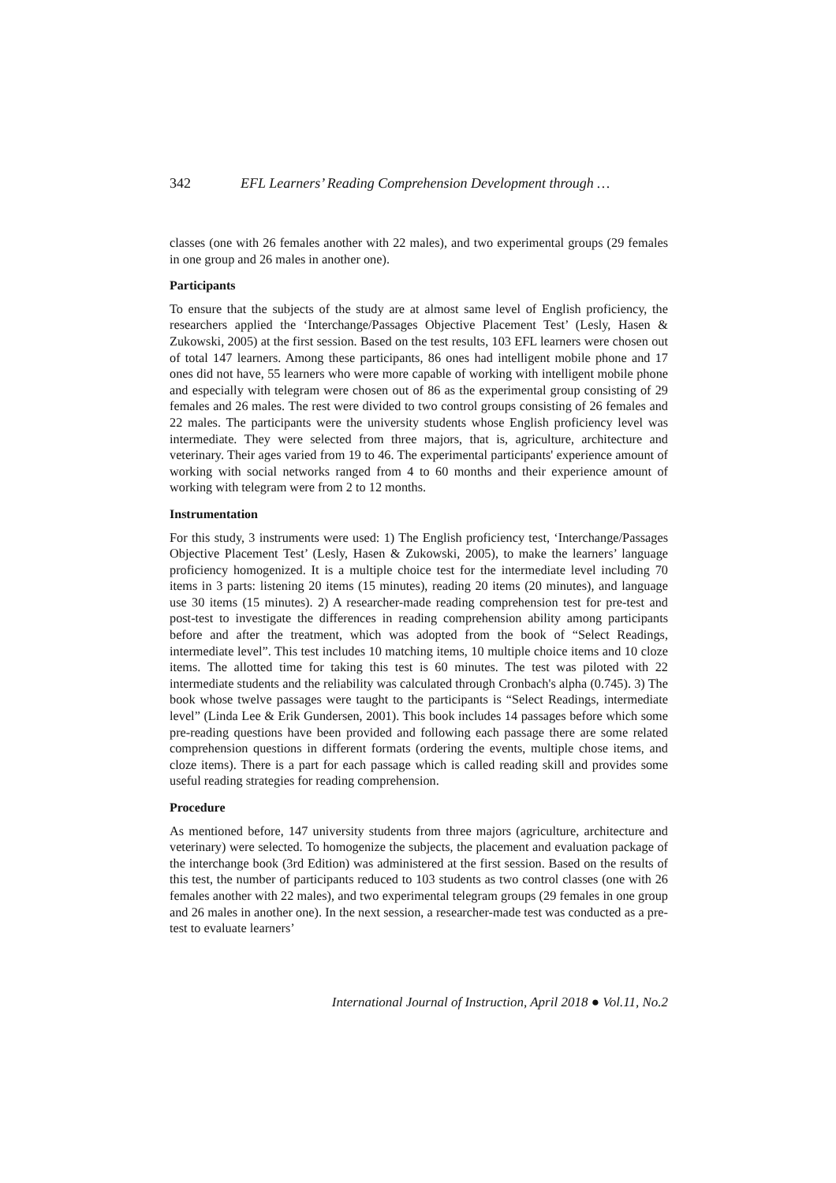342 EFL Learners’ Reading Comprehension Development through …
classes (one with 26 females another with 22 males), and two experimental groups (29 females in one group and 26 males in another one).
Participants
To ensure that the subjects of the study are at almost same level of English proficiency, the researchers applied the ‘Interchange/Passages Objective Placement Test’ (Lesly, Hasen & Zukowski, 2005) at the first session. Based on the test results, 103 EFL learners were chosen out of total 147 learners. Among these participants, 86 ones had intelligent mobile phone and 17 ones did not have, 55 learners who were more capable of working with intelligent mobile phone and especially with telegram were chosen out of 86 as the experimental group consisting of 29 females and 26 males. The rest were divided to two control groups consisting of 26 females and 22 males. The participants were the university students whose English proficiency level was intermediate. They were selected from three majors, that is, agriculture, architecture and veterinary. Their ages varied from 19 to 46. The experimental participants' experience amount of working with social networks ranged from 4 to 60 months and their experience amount of working with telegram were from 2 to 12 months.
Instrumentation
For this study, 3 instruments were used: 1) The English proficiency test, ‘Interchange/Passages Objective Placement Test’ (Lesly, Hasen & Zukowski, 2005), to make the learners’ language proficiency homogenized. It is a multiple choice test for the intermediate level including 70 items in 3 parts: listening 20 items (15 minutes), reading 20 items (20 minutes), and language use 30 items (15 minutes). 2) A researcher-made reading comprehension test for pre-test and post-test to investigate the differences in reading comprehension ability among participants before and after the treatment, which was adopted from the book of “Select Readings, intermediate level”. This test includes 10 matching items, 10 multiple choice items and 10 cloze items. The allotted time for taking this test is 60 minutes. The test was piloted with 22 intermediate students and the reliability was calculated through Cronbach's alpha (0.745). 3) The book whose twelve passages were taught to the participants is “Select Readings, intermediate level” (Linda Lee & Erik Gundersen, 2001). This book includes 14 passages before which some pre-reading questions have been provided and following each passage there are some related comprehension questions in different formats (ordering the events, multiple chose items, and cloze items). There is a part for each passage which is called reading skill and provides some useful reading strategies for reading comprehension.
Procedure
As mentioned before, 147 university students from three majors (agriculture, architecture and veterinary) were selected. To homogenize the subjects, the placement and evaluation package of the interchange book (3rd Edition) was administered at the first session. Based on the results of this test, the number of participants reduced to 103 students as two control classes (one with 26 females another with 22 males), and two experimental telegram groups (29 females in one group and 26 males in another one). In the next session, a researcher-made test was conducted as a pre-test to evaluate learners’
International Journal of Instruction, April 2018 ● Vol.11, No.2